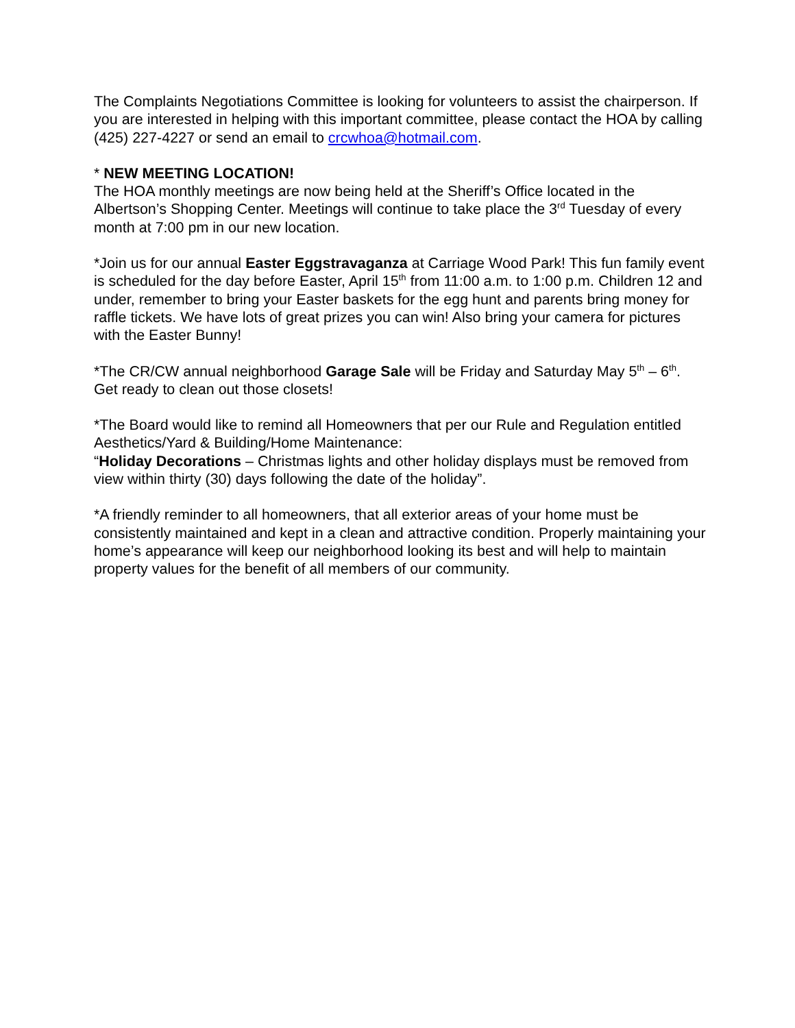The Complaints Negotiations Committee is looking for volunteers to assist the chairperson. If you are interested in helping with this important committee, please contact the HOA by calling (425) 227-4227 or send an email to crcwhoa@hotmail.com.
* NEW MEETING LOCATION!
The HOA monthly meetings are now being held at the Sheriff’s Office located in the Albertson’s Shopping Center. Meetings will continue to take place the 3<sup>rd</sup> Tuesday of every month at 7:00 pm in our new location.
*Join us for our annual Easter Eggstravaganza at Carriage Wood Park! This fun family event is scheduled for the day before Easter, April 15<sup>th</sup> from 11:00 a.m. to 1:00 p.m. Children 12 and under, remember to bring your Easter baskets for the egg hunt and parents bring money for raffle tickets. We have lots of great prizes you can win! Also bring your camera for pictures with the Easter Bunny!
*The CR/CW annual neighborhood Garage Sale will be Friday and Saturday May 5<sup>th</sup> – 6<sup>th</sup>. Get ready to clean out those closets!
*The Board would like to remind all Homeowners that per our Rule and Regulation entitled Aesthetics/Yard & Building/Home Maintenance:
“Holiday Decorations – Christmas lights and other holiday displays must be removed from view within thirty (30) days following the date of the holiday”.
*A friendly reminder to all homeowners, that all exterior areas of your home must be consistently maintained and kept in a clean and attractive condition. Properly maintaining your home’s appearance will keep our neighborhood looking its best and will help to maintain property values for the benefit of all members of our community.